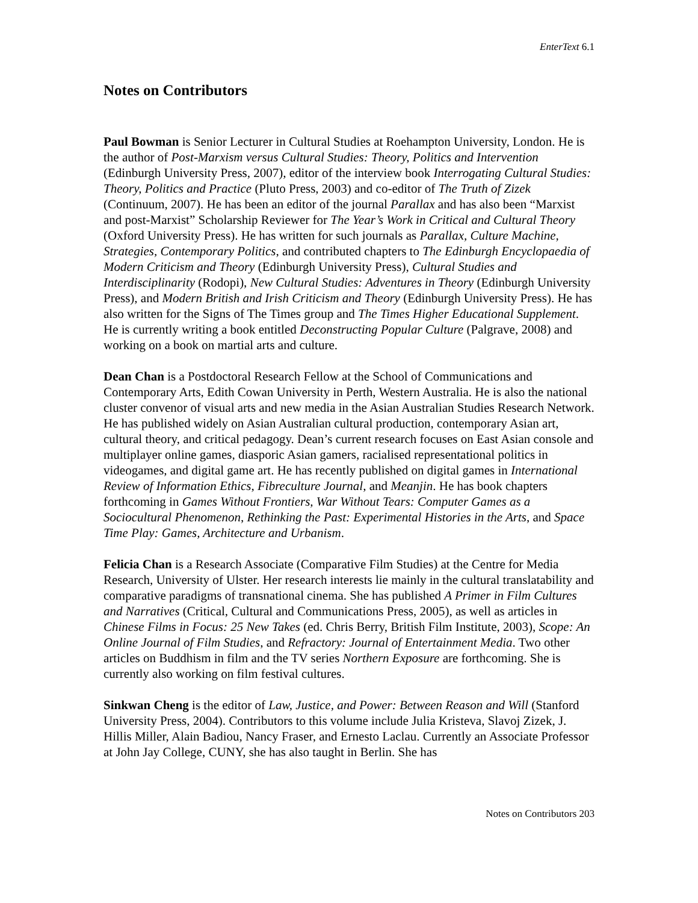EnterText 6.1
Notes on Contributors
Paul Bowman is Senior Lecturer in Cultural Studies at Roehampton University, London. He is the author of Post-Marxism versus Cultural Studies: Theory, Politics and Intervention (Edinburgh University Press, 2007), editor of the interview book Interrogating Cultural Studies: Theory, Politics and Practice (Pluto Press, 2003) and co-editor of The Truth of Zizek (Continuum, 2007). He has been an editor of the journal Parallax and has also been “Marxist and post-Marxist” Scholarship Reviewer for The Year’s Work in Critical and Cultural Theory (Oxford University Press). He has written for such journals as Parallax, Culture Machine, Strategies, Contemporary Politics, and contributed chapters to The Edinburgh Encyclopaedia of Modern Criticism and Theory (Edinburgh University Press), Cultural Studies and Interdisciplinarity (Rodopi), New Cultural Studies: Adventures in Theory (Edinburgh University Press), and Modern British and Irish Criticism and Theory (Edinburgh University Press). He has also written for the Signs of The Times group and The Times Higher Educational Supplement. He is currently writing a book entitled Deconstructing Popular Culture (Palgrave, 2008) and working on a book on martial arts and culture.
Dean Chan is a Postdoctoral Research Fellow at the School of Communications and Contemporary Arts, Edith Cowan University in Perth, Western Australia. He is also the national cluster convenor of visual arts and new media in the Asian Australian Studies Research Network. He has published widely on Asian Australian cultural production, contemporary Asian art, cultural theory, and critical pedagogy. Dean’s current research focuses on East Asian console and multiplayer online games, diasporic Asian gamers, racialised representational politics in videogames, and digital game art. He has recently published on digital games in International Review of Information Ethics, Fibreculture Journal, and Meanjin. He has book chapters forthcoming in Games Without Frontiers, War Without Tears: Computer Games as a Sociocultural Phenomenon, Rethinking the Past: Experimental Histories in the Arts, and Space Time Play: Games, Architecture and Urbanism.
Felicia Chan is a Research Associate (Comparative Film Studies) at the Centre for Media Research, University of Ulster. Her research interests lie mainly in the cultural translatability and comparative paradigms of transnational cinema. She has published A Primer in Film Cultures and Narratives (Critical, Cultural and Communications Press, 2005), as well as articles in Chinese Films in Focus: 25 New Takes (ed. Chris Berry, British Film Institute, 2003), Scope: An Online Journal of Film Studies, and Refractory: Journal of Entertainment Media. Two other articles on Buddhism in film and the TV series Northern Exposure are forthcoming. She is currently also working on film festival cultures.
Sinkwan Cheng is the editor of Law, Justice, and Power: Between Reason and Will (Stanford University Press, 2004). Contributors to this volume include Julia Kristeva, Slavoj Zizek, J. Hillis Miller, Alain Badiou, Nancy Fraser, and Ernesto Laclau. Currently an Associate Professor at John Jay College, CUNY, she has also taught in Berlin. She has
Notes on Contributors 203